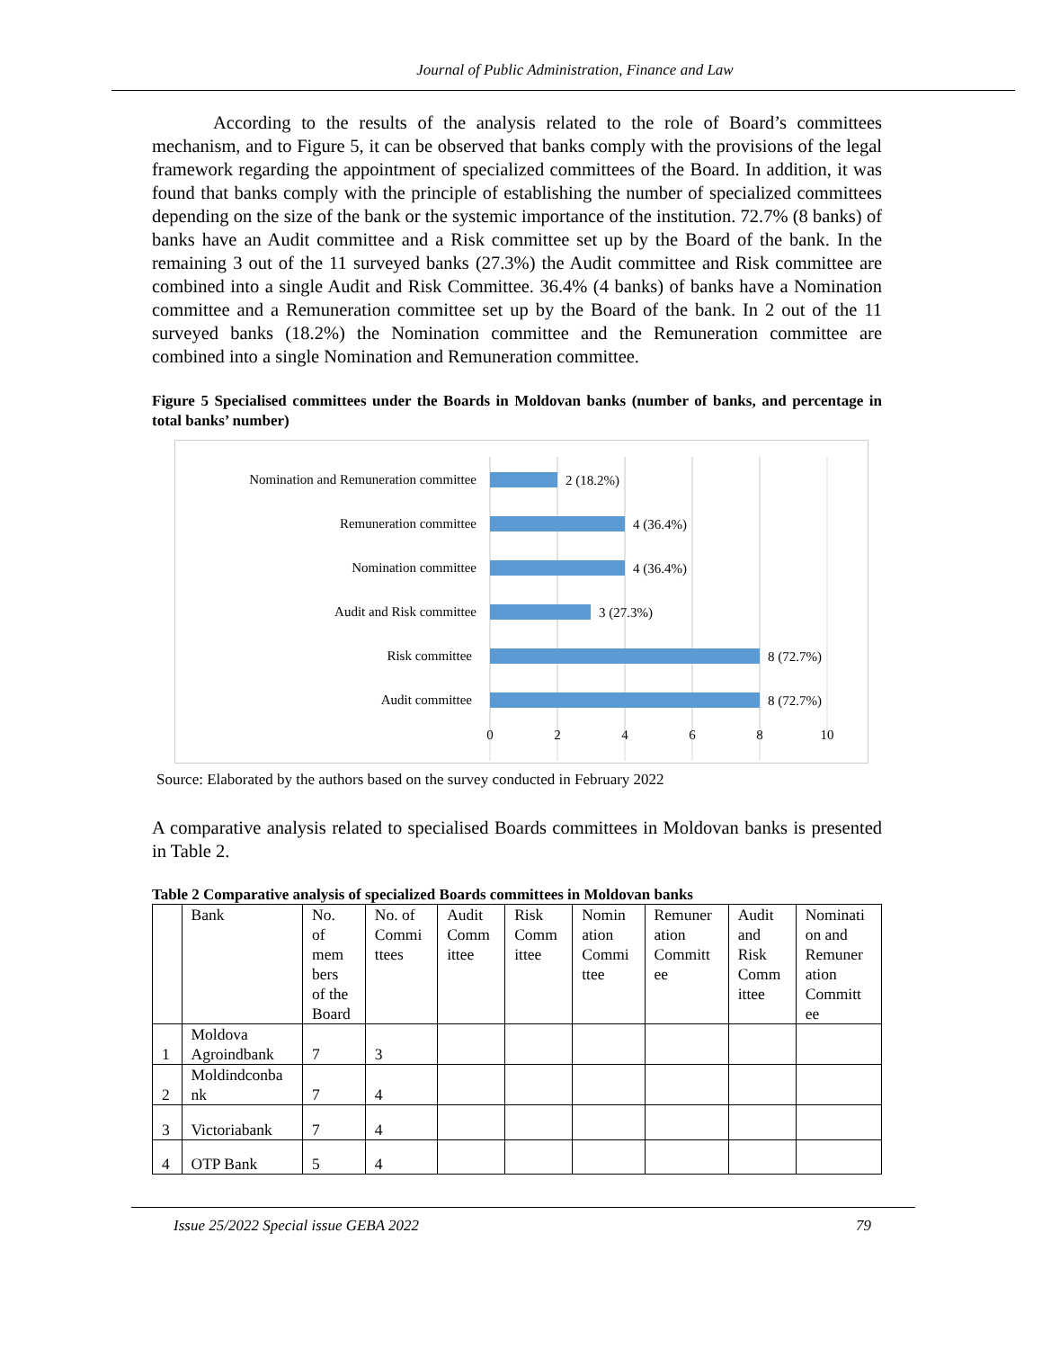Journal of Public Administration, Finance and Law
According to the results of the analysis related to the role of Board’s committees mechanism, and to Figure 5, it can be observed that banks comply with the provisions of the legal framework regarding the appointment of specialized committees of the Board. In addition, it was found that banks comply with the principle of establishing the number of specialized committees depending on the size of the bank or the systemic importance of the institution. 72.7% (8 banks) of banks have an Audit committee and a Risk committee set up by the Board of the bank. In the remaining 3 out of the 11 surveyed banks (27.3%) the Audit committee and Risk committee are combined into a single Audit and Risk Committee. 36.4% (4 banks) of banks have a Nomination committee and a Remuneration committee set up by the Board of the bank. In 2 out of the 11 surveyed banks (18.2%) the Nomination committee and the Remuneration committee are combined into a single Nomination and Remuneration committee.
Figure 5 Specialised committees under the Boards in Moldovan banks (number of banks, and percentage in total banks’ number)
Nomination and Remuneration committee
Remuneration committee
Nomination committee
Audit and Risk committee
Risk committee
Audit committee
2 (18.2%)
4 (36.4%)
4 (36.4%)
3 (27.3%)
8 (72.7%)
8 (72.7%)
0
2
4
6
8
10
Source: Elaborated by the authors based on the survey conducted in February 2022
A comparative analysis related to specialised Boards committees in Moldovan banks is presented in Table 2.
Table 2 Comparative analysis of specialized Boards committees in Moldovan banks
| | Bank | No. of mem bers of the Board | No. of Commi ttees | Audit Comm ittee | Risk Comm ittee | Nomin ation Commi ttee | Remuner ation Committ ee | Audit and Risk Comm ittee | Nominati on and Remuner ation Committ ee |
| --- | --- | --- | --- | --- | --- | --- | --- | --- | --- |
| 1 | Moldova Agroindbank | 7 | 3 | | | | | | |
| 2 | Moldindconba nk | 7 | 4 | | | | | | |
| 3 | Victoriabank | 7 | 4 | | | | | | |
| 4 | OTP Bank | 5 | 4 | | | | | | |
Issue 25/2022 Special issue GEBA 2022 79